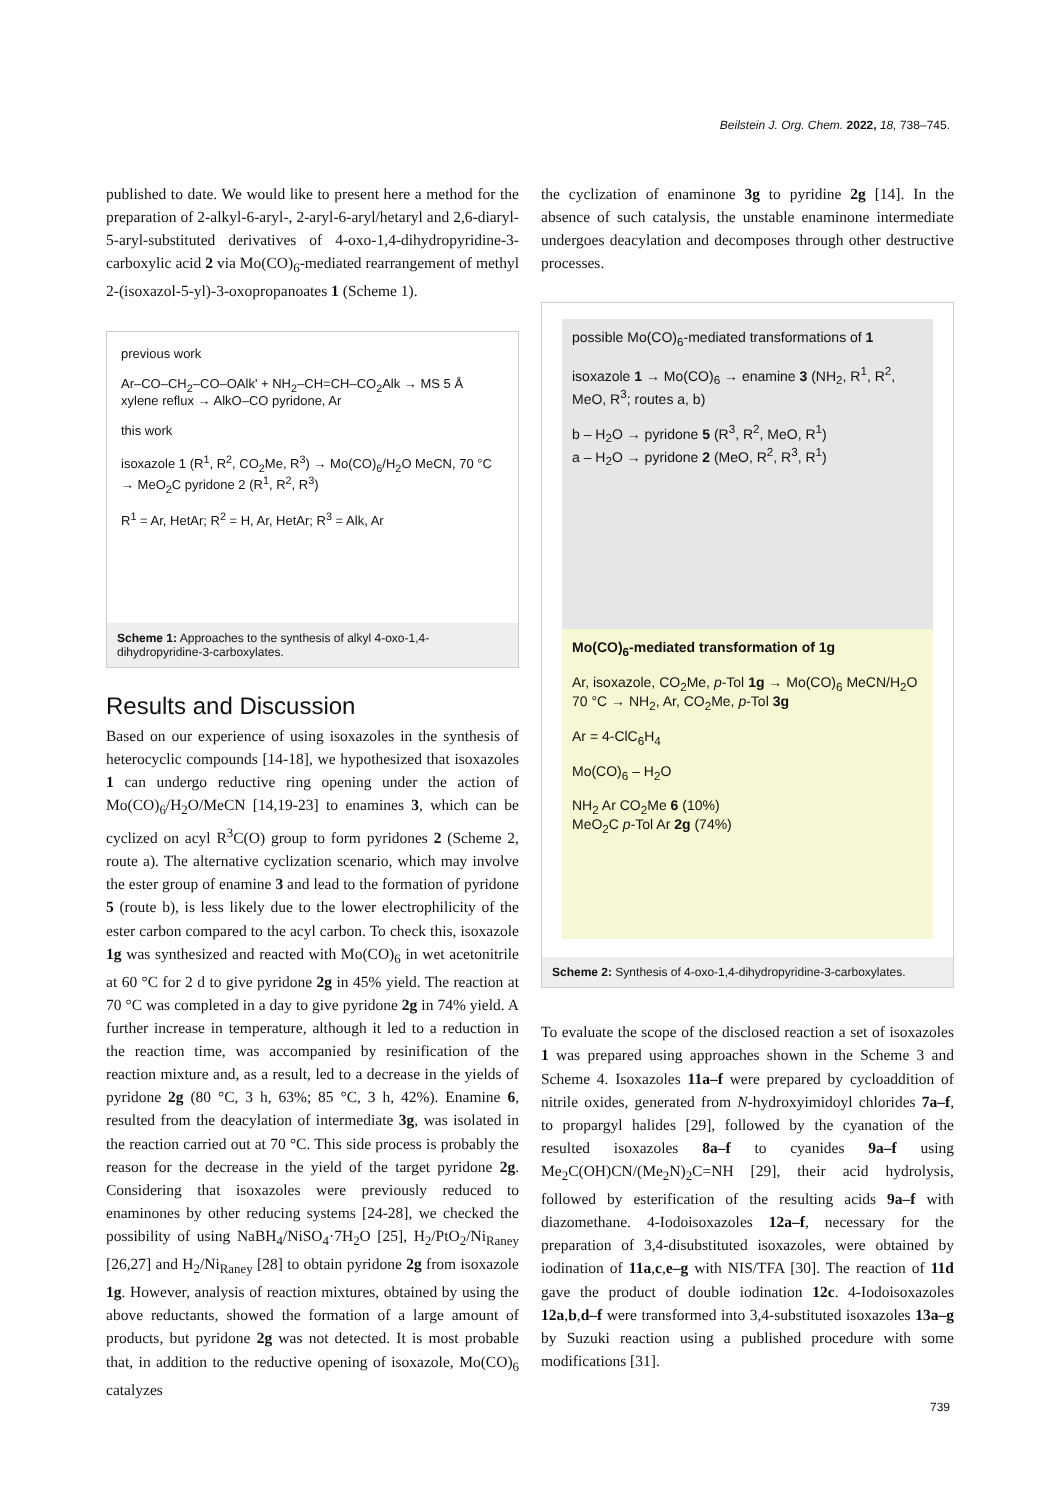Beilstein J. Org. Chem. 2022, 18, 738–745.
published to date. We would like to present here a method for the preparation of 2-alkyl-6-aryl-, 2-aryl-6-aryl/hetaryl and 2,6-diaryl-5-aryl-substituted derivatives of 4-oxo-1,4-dihydropyridine-3-carboxylic acid 2 via Mo(CO)<sub>6</sub>-mediated rearrangement of methyl 2-(isoxazol-5-yl)-3-oxopropanoates 1 (Scheme 1).
previous work
Ar–CO–CH<sub>2</sub>–CO–OAlk' + NH<sub>2</sub>–CH=CH–CO<sub>2</sub>Alk → MS 5 Å xylene reflux → AlkO–CO pyridone, Ar
this work
isoxazole 1 (R<sup>1</sup>, R<sup>2</sup>, CO<sub>2</sub>Me, R<sup>3</sup>) → Mo(CO)<sub>6</sub>/H<sub>2</sub>O MeCN, 70 °C → MeO<sub>2</sub>C pyridone 2 (R<sup>1</sup>, R<sup>2</sup>, R<sup>3</sup>)
R<sup>1</sup> = Ar, HetAr; R<sup>2</sup> = H, Ar, HetAr; R<sup>3</sup> = Alk, Ar
Scheme 1: Approaches to the synthesis of alkyl 4-oxo-1,4-dihydropyridine-3-carboxylates.
Results and Discussion
Based on our experience of using isoxazoles in the synthesis of heterocyclic compounds [14-18], we hypothesized that isoxazoles 1 can undergo reductive ring opening under the action of Mo(CO)<sub>6</sub>/H<sub>2</sub>O/MeCN [14,19-23] to enamines 3, which can be cyclized on acyl R<sup>3</sup>C(O) group to form pyridones 2 (Scheme 2, route a). The alternative cyclization scenario, which may involve the ester group of enamine 3 and lead to the formation of pyridone 5 (route b), is less likely due to the lower electrophilicity of the ester carbon compared to the acyl carbon. To check this, isoxazole 1g was synthesized and reacted with Mo(CO)<sub>6</sub> in wet acetonitrile at 60 °C for 2 d to give pyridone 2g in 45% yield. The reaction at 70 °C was completed in a day to give pyridone 2g in 74% yield. A further increase in temperature, although it led to a reduction in the reaction time, was accompanied by resinification of the reaction mixture and, as a result, led to a decrease in the yields of pyridone 2g (80 °C, 3 h, 63%; 85 °C, 3 h, 42%). Enamine 6, resulted from the deacylation of intermediate 3g, was isolated in the reaction carried out at 70 °C. This side process is probably the reason for the decrease in the yield of the target pyridone 2g. Considering that isoxazoles were previously reduced to enaminones by other reducing systems [24-28], we checked the possibility of using NaBH<sub>4</sub>/NiSO<sub>4</sub>·7H<sub>2</sub>O [25], H<sub>2</sub>/PtO<sub>2</sub>/Ni<sub>Raney</sub> [26,27] and H<sub>2</sub>/Ni<sub>Raney</sub> [28] to obtain pyridone 2g from isoxazole 1g. However, analysis of reaction mixtures, obtained by using the above reductants, showed the formation of a large amount of products, but pyridone 2g was not detected. It is most probable that, in addition to the reductive opening of isoxazole, Mo(CO)<sub>6</sub> catalyzes
the cyclization of enaminone 3g to pyridine 2g [14]. In the absence of such catalysis, the unstable enaminone intermediate undergoes deacylation and decomposes through other destructive processes.
possible Mo(CO)<sub>6</sub>-mediated transformations of 1
isoxazole 1 → Mo(CO)<sub>6</sub> → enamine 3 (NH<sub>2</sub>, R<sup>1</sup>, R<sup>2</sup>, MeO, R<sup>3</sup>; routes a, b)
b – H<sub>2</sub>O → pyridone 5 (R<sup>3</sup>, R<sup>2</sup>, MeO, R<sup>1</sup>)
a – H<sub>2</sub>O → pyridone 2 (MeO, R<sup>2</sup>, R<sup>3</sup>, R<sup>1</sup>)
Mo(CO)<sub>6</sub>-mediated transformation of 1g
Ar, isoxazole, CO<sub>2</sub>Me, p-Tol 1g → Mo(CO)<sub>6</sub> MeCN/H<sub>2</sub>O 70 °C → NH<sub>2</sub>, Ar, CO<sub>2</sub>Me, p-Tol 3g
Ar = 4-ClC<sub>6</sub>H<sub>4</sub>
Mo(CO)<sub>6</sub> – H<sub>2</sub>O
NH<sub>2</sub> Ar CO<sub>2</sub>Me 6 (10%)
MeO<sub>2</sub>C p-Tol Ar 2g (74%)
Scheme 2: Synthesis of 4-oxo-1,4-dihydropyridine-3-carboxylates.
To evaluate the scope of the disclosed reaction a set of isoxazoles 1 was prepared using approaches shown in the Scheme 3 and Scheme 4. Isoxazoles 11a–f were prepared by cycloaddition of nitrile oxides, generated from N-hydroxyimidoyl chlorides 7a–f, to propargyl halides [29], followed by the cyanation of the resulted isoxazoles 8a–f to cyanides 9a–f using Me<sub>2</sub>C(OH)CN/(Me<sub>2</sub>N)<sub>2</sub>C=NH [29], their acid hydrolysis, followed by esterification of the resulting acids 9a–f with diazomethane. 4-Iodoisoxazoles 12a–f, necessary for the preparation of 3,4-disubstituted isoxazoles, were obtained by iodination of 11a,c,e–g with NIS/TFA [30]. The reaction of 11d gave the product of double iodination 12c. 4-Iodoisoxazoles 12a,b,d–f were transformed into 3,4-substituted isoxazoles 13a–g by Suzuki reaction using a published procedure with some modifications [31].
739